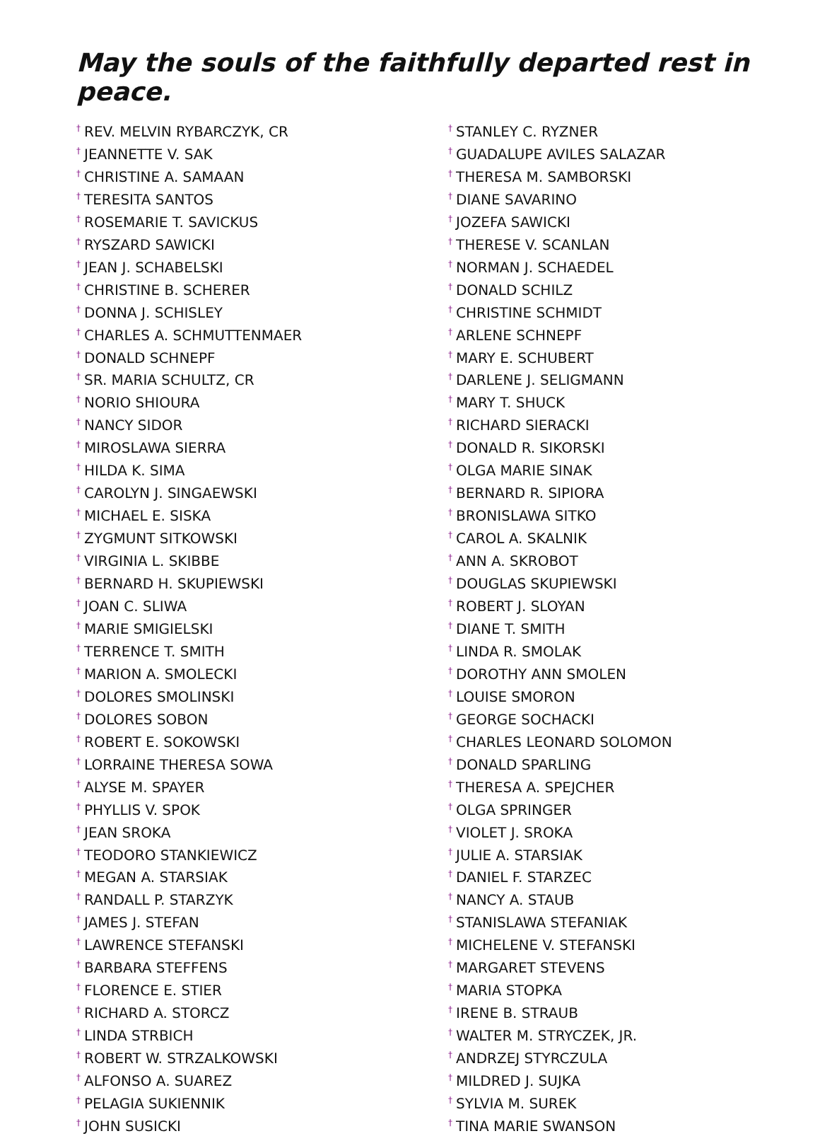May the souls of the faithfully departed rest in peace.
<sup>†</sup> REV. MELVIN RYBARCZYK, CR
<sup>†</sup> JEANNETTE V. SAK
<sup>†</sup> CHRISTINE A. SAMAAN
<sup>†</sup> TERESITA SANTOS
<sup>†</sup> ROSEMARIE T. SAVICKUS
<sup>†</sup> RYSZARD SAWICKI
<sup>†</sup> JEAN J. SCHABELSKI
<sup>†</sup> CHRISTINE B. SCHERER
<sup>†</sup> DONNA J. SCHISLEY
<sup>†</sup> CHARLES A. SCHMUTTENMAER
<sup>†</sup> DONALD SCHNEPF
<sup>†</sup> SR. MARIA SCHULTZ, CR
<sup>†</sup> NORIO SHIOURA
<sup>†</sup> NANCY SIDOR
<sup>†</sup> MIROSLAWA SIERRA
<sup>†</sup> HILDA K. SIMA
<sup>†</sup> CAROLYN J. SINGAEWSKI
<sup>†</sup> MICHAEL E. SISKA
<sup>†</sup> ZYGMUNT SITKOWSKI
<sup>†</sup> VIRGINIA L. SKIBBE
<sup>†</sup> BERNARD H. SKUPIEWSKI
<sup>†</sup> JOAN C. SLIWA
<sup>†</sup> MARIE SMIGIELSKI
<sup>†</sup> TERRENCE T. SMITH
<sup>†</sup> MARION A. SMOLECKI
<sup>†</sup> DOLORES SMOLINSKI
<sup>†</sup> DOLORES SOBON
<sup>†</sup> ROBERT E. SOKOWSKI
<sup>†</sup> LORRAINE THERESA SOWA
<sup>†</sup> ALYSE M. SPAYER
<sup>†</sup> PHYLLIS V. SPOK
<sup>†</sup> JEAN SROKA
<sup>†</sup> TEODORO STANKIEWICZ
<sup>†</sup> MEGAN A. STARSIAK
<sup>†</sup> RANDALL P. STARZYK
<sup>†</sup> JAMES J. STEFAN
<sup>†</sup> LAWRENCE STEFANSKI
<sup>†</sup> BARBARA STEFFENS
<sup>†</sup> FLORENCE E. STIER
<sup>†</sup> RICHARD A. STORCZ
<sup>†</sup> LINDA STRBICH
<sup>†</sup> ROBERT W. STRZALKOWSKI
<sup>†</sup> ALFONSO A. SUAREZ
<sup>†</sup> PELAGIA SUKIENNIK
<sup>†</sup> JOHN SUSICKI
<sup>†</sup> STANLEY C. RYZNER
<sup>†</sup> GUADALUPE AVILES SALAZAR
<sup>†</sup> THERESA M. SAMBORSKI
<sup>†</sup> DIANE SAVARINO
<sup>†</sup> JOZEFA SAWICKI
<sup>†</sup> THERESE V. SCANLAN
<sup>†</sup> NORMAN J. SCHAEDEL
<sup>†</sup> DONALD SCHILZ
<sup>†</sup> CHRISTINE SCHMIDT
<sup>†</sup> ARLENE SCHNEPF
<sup>†</sup> MARY E. SCHUBERT
<sup>†</sup> DARLENE J. SELIGMANN
<sup>†</sup> MARY T. SHUCK
<sup>†</sup> RICHARD SIERACKI
<sup>†</sup> DONALD R. SIKORSKI
<sup>†</sup> OLGA MARIE SINAK
<sup>†</sup> BERNARD R. SIPIORA
<sup>†</sup> BRONISLAWA SITKO
<sup>†</sup> CAROL A. SKALNIK
<sup>†</sup> ANN A. SKROBOT
<sup>†</sup> DOUGLAS SKUPIEWSKI
<sup>†</sup> ROBERT J. SLOYAN
<sup>†</sup> DIANE T. SMITH
<sup>†</sup> LINDA R. SMOLAK
<sup>†</sup> DOROTHY ANN SMOLEN
<sup>†</sup> LOUISE SMORON
<sup>†</sup> GEORGE SOCHACKI
<sup>†</sup> CHARLES LEONARD SOLOMON
<sup>†</sup> DONALD SPARLING
<sup>†</sup> THERESA A. SPEJCHER
<sup>†</sup> OLGA SPRINGER
<sup>†</sup> VIOLET J. SROKA
<sup>†</sup> JULIE A. STARSIAK
<sup>†</sup> DANIEL F. STARZEC
<sup>†</sup> NANCY A. STAUB
<sup>†</sup> STANISLAWA STEFANIAK
<sup>†</sup> MICHELENE V. STEFANSKI
<sup>†</sup> MARGARET STEVENS
<sup>†</sup> MARIA STOPKA
<sup>†</sup> IRENE B. STRAUB
<sup>†</sup> WALTER M. STRYCZEK, JR.
<sup>†</sup> ANDRZEJ STYRCZULA
<sup>†</sup> MILDRED J. SUJKA
<sup>†</sup> SYLVIA M. SUREK
<sup>†</sup> TINA MARIE SWANSON